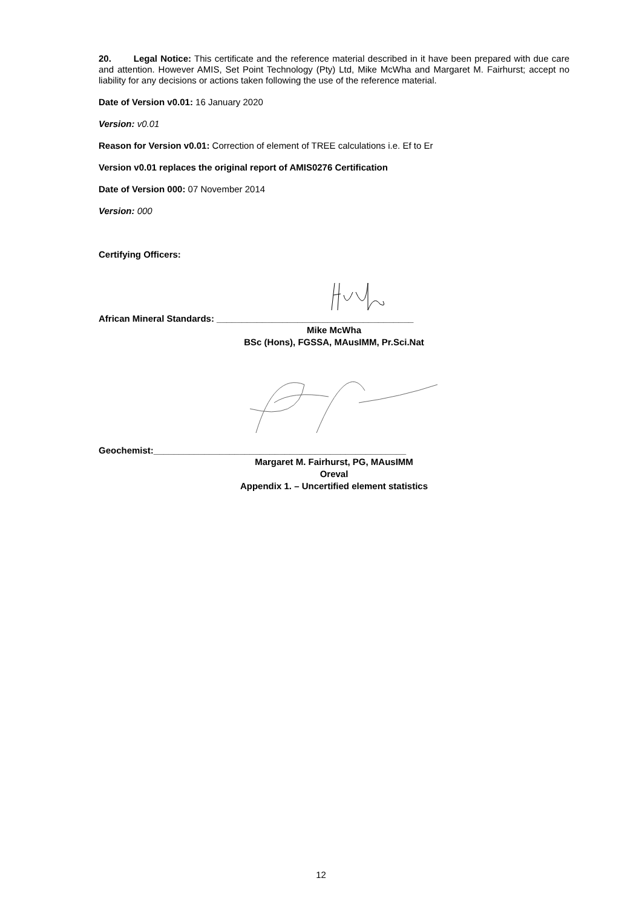20. Legal Notice: This certificate and the reference material described in it have been prepared with due care and attention. However AMIS, Set Point Technology (Pty) Ltd, Mike McWha and Margaret M. Fairhurst; accept no liability for any decisions or actions taken following the use of the reference material.
Date of Version v0.01: 16 January 2020
Version: v0.01
Reason for Version v0.01: Correction of element of TREE calculations i.e. Ef to Er
Version v0.01 replaces the original report of AMIS0276 Certification
Date of Version 000: 07 November 2014
Version: 000
Certifying Officers:
African Mineral Standards: _______________________________________
Mike McWha
BSc (Hons), FGSSA, MAusIMM, Pr.Sci.Nat
Geochemist:__________________________________________________
Margaret M. Fairhurst, PG, MAusIMM
Oreval
Appendix 1. – Uncertified element statistics
12